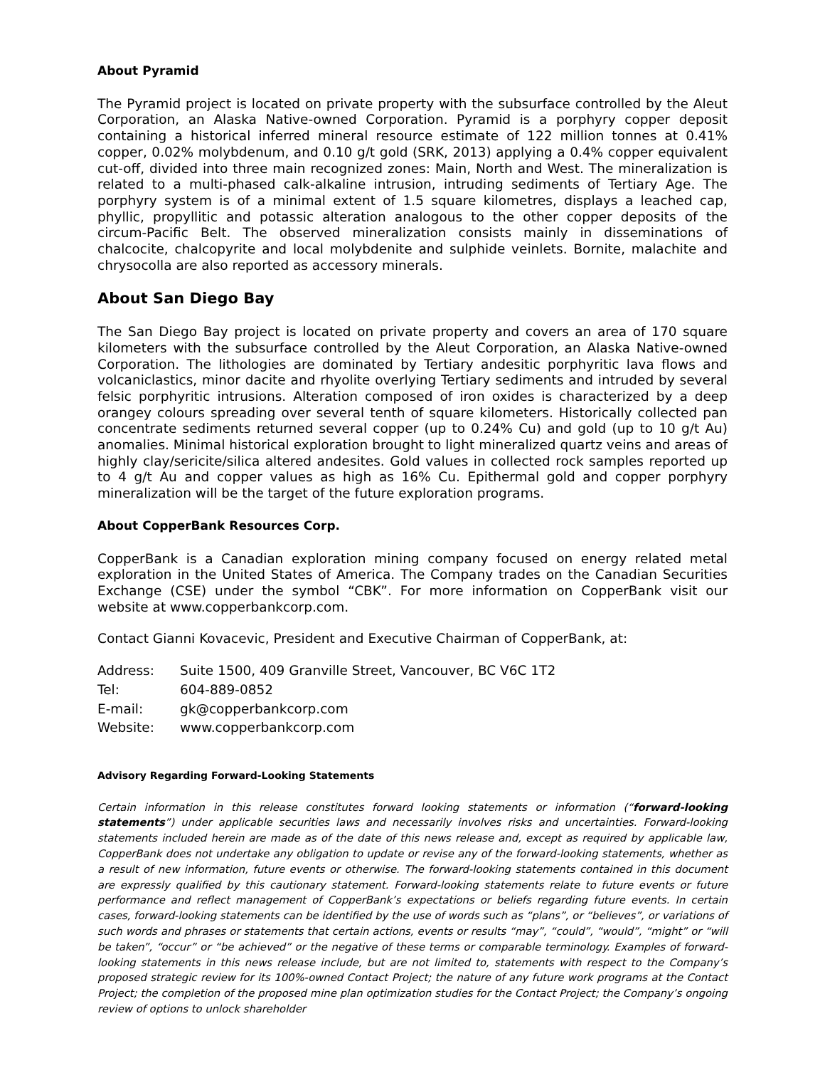About Pyramid
The Pyramid project is located on private property with the subsurface controlled by the Aleut Corporation, an Alaska Native-owned Corporation. Pyramid is a porphyry copper deposit containing a historical inferred mineral resource estimate of 122 million tonnes at 0.41% copper, 0.02% molybdenum, and 0.10 g/t gold (SRK, 2013) applying a 0.4% copper equivalent cut-off, divided into three main recognized zones: Main, North and West. The mineralization is related to a multi-phased calk-alkaline intrusion, intruding sediments of Tertiary Age. The porphyry system is of a minimal extent of 1.5 square kilometres, displays a leached cap, phyllic, propyllitic and potassic alteration analogous to the other copper deposits of the circum-Pacific Belt. The observed mineralization consists mainly in disseminations of chalcocite, chalcopyrite and local molybdenite and sulphide veinlets. Bornite, malachite and chrysocolla are also reported as accessory minerals.
About San Diego Bay
The San Diego Bay project is located on private property and covers an area of 170 square kilometers with the subsurface controlled by the Aleut Corporation, an Alaska Native-owned Corporation. The lithologies are dominated by Tertiary andesitic porphyritic lava flows and volcaniclastics, minor dacite and rhyolite overlying Tertiary sediments and intruded by several felsic porphyritic intrusions. Alteration composed of iron oxides is characterized by a deep orangey colours spreading over several tenth of square kilometers. Historically collected pan concentrate sediments returned several copper (up to 0.24% Cu) and gold (up to 10 g/t Au) anomalies. Minimal historical exploration brought to light mineralized quartz veins and areas of highly clay/sericite/silica altered andesites. Gold values in collected rock samples reported up to 4 g/t Au and copper values as high as 16% Cu. Epithermal gold and copper porphyry mineralization will be the target of the future exploration programs.
About CopperBank Resources Corp.
CopperBank is a Canadian exploration mining company focused on energy related metal exploration in the United States of America. The Company trades on the Canadian Securities Exchange (CSE) under the symbol “CBK”. For more information on CopperBank visit our website at www.copperbankcorp.com.
Contact Gianni Kovacevic, President and Executive Chairman of CopperBank, at:
| Address: | Suite 1500, 409 Granville Street, Vancouver, BC V6C 1T2 |
| Tel: | 604-889-0852 |
| E-mail: | gk@copperbankcorp.com |
| Website: | www.copperbankcorp.com |
Advisory Regarding Forward-Looking Statements
Certain information in this release constitutes forward looking statements or information (“forward-looking statements”) under applicable securities laws and necessarily involves risks and uncertainties. Forward-looking statements included herein are made as of the date of this news release and, except as required by applicable law, CopperBank does not undertake any obligation to update or revise any of the forward-looking statements, whether as a result of new information, future events or otherwise. The forward-looking statements contained in this document are expressly qualified by this cautionary statement. Forward-looking statements relate to future events or future performance and reflect management of CopperBank’s expectations or beliefs regarding future events. In certain cases, forward-looking statements can be identified by the use of words such as “plans”, or “believes”, or variations of such words and phrases or statements that certain actions, events or results “may”, “could”, “would”, “might” or “will be taken”, “occur” or “be achieved” or the negative of these terms or comparable terminology. Examples of forward-looking statements in this news release include, but are not limited to, statements with respect to the Company’s proposed strategic review for its 100%-owned Contact Project; the nature of any future work programs at the Contact Project; the completion of the proposed mine plan optimization studies for the Contact Project; the Company’s ongoing review of options to unlock shareholder